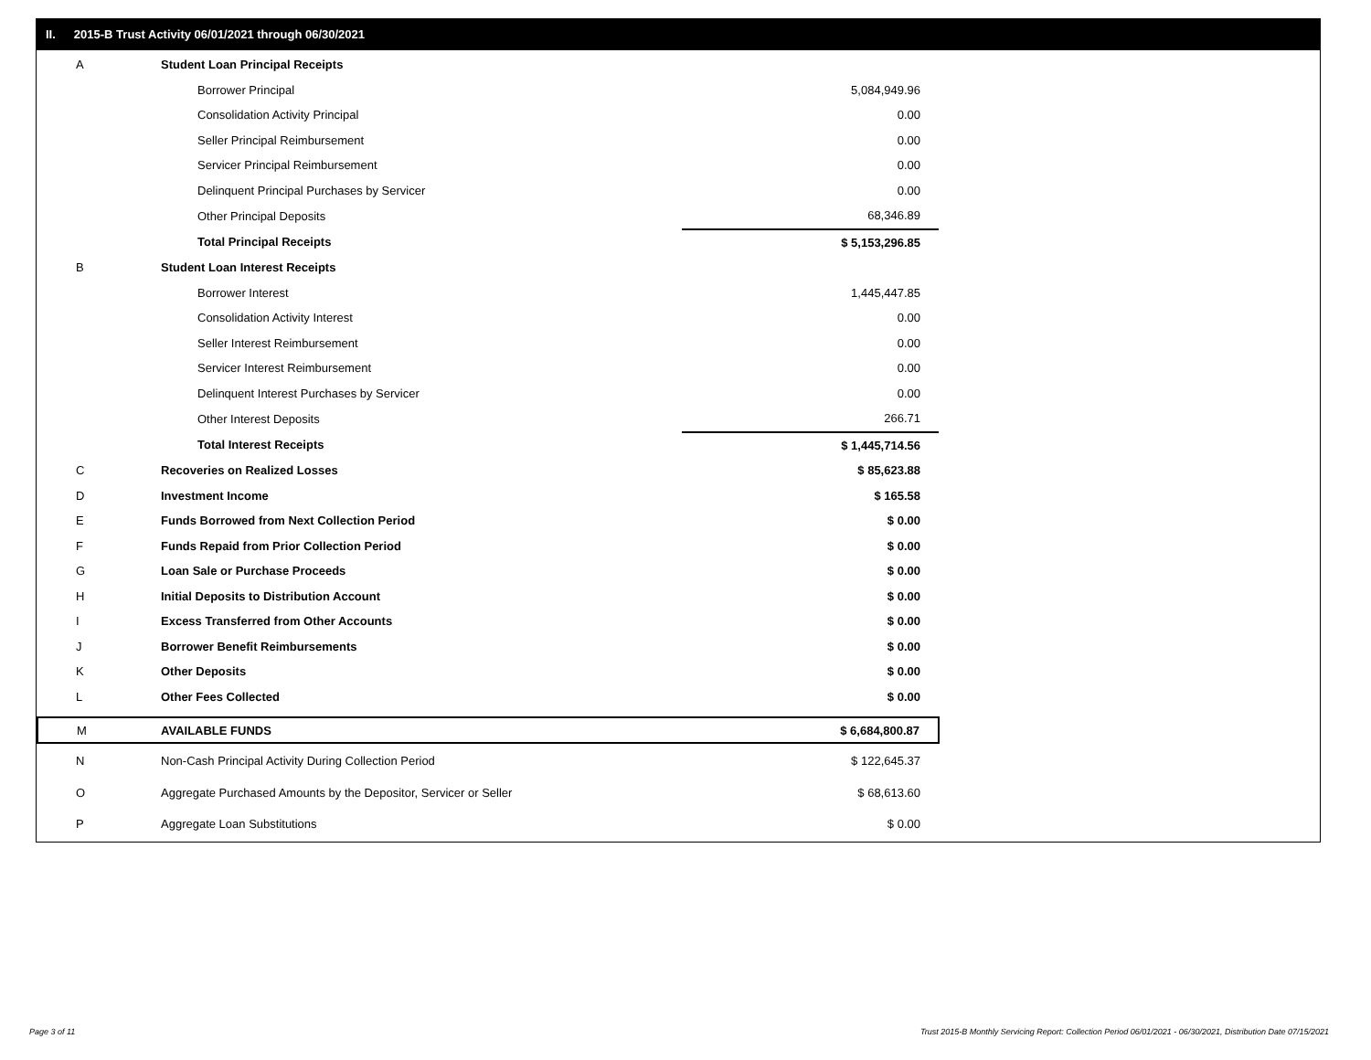II. 2015-B Trust Activity 06/01/2021 through 06/30/2021
| A | Student Loan Principal Receipts | |
| | Borrower Principal | 5,084,949.96 |
| | Consolidation Activity Principal | 0.00 |
| | Seller Principal Reimbursement | 0.00 |
| | Servicer Principal Reimbursement | 0.00 |
| | Delinquent Principal Purchases by Servicer | 0.00 |
| | Other Principal Deposits | 68,346.89 |
| | Total Principal Receipts | $ 5,153,296.85 |
| B | Student Loan Interest Receipts | |
| | Borrower Interest | 1,445,447.85 |
| | Consolidation Activity Interest | 0.00 |
| | Seller Interest Reimbursement | 0.00 |
| | Servicer Interest Reimbursement | 0.00 |
| | Delinquent Interest Purchases by Servicer | 0.00 |
| | Other Interest Deposits | 266.71 |
| | Total Interest Receipts | $ 1,445,714.56 |
| C | Recoveries on Realized Losses | $ 85,623.88 |
| D | Investment Income | $ 165.58 |
| E | Funds Borrowed from Next Collection Period | $ 0.00 |
| F | Funds Repaid from Prior Collection Period | $ 0.00 |
| G | Loan Sale or Purchase Proceeds | $ 0.00 |
| H | Initial Deposits to Distribution Account | $ 0.00 |
| I | Excess Transferred from Other Accounts | $ 0.00 |
| J | Borrower Benefit Reimbursements | $ 0.00 |
| K | Other Deposits | $ 0.00 |
| L | Other Fees Collected | $ 0.00 |
| M | AVAILABLE FUNDS | $ 6,684,800.87 |
| N | Non-Cash Principal Activity During Collection Period | $ 122,645.37 |
| O | Aggregate Purchased Amounts by the Depositor, Servicer or Seller | $ 68,613.60 |
| P | Aggregate Loan Substitutions | $ 0.00 |
Page 3 of 11
Trust 2015-B Monthly Servicing Report: Collection Period 06/01/2021 - 06/30/2021, Distribution Date 07/15/2021